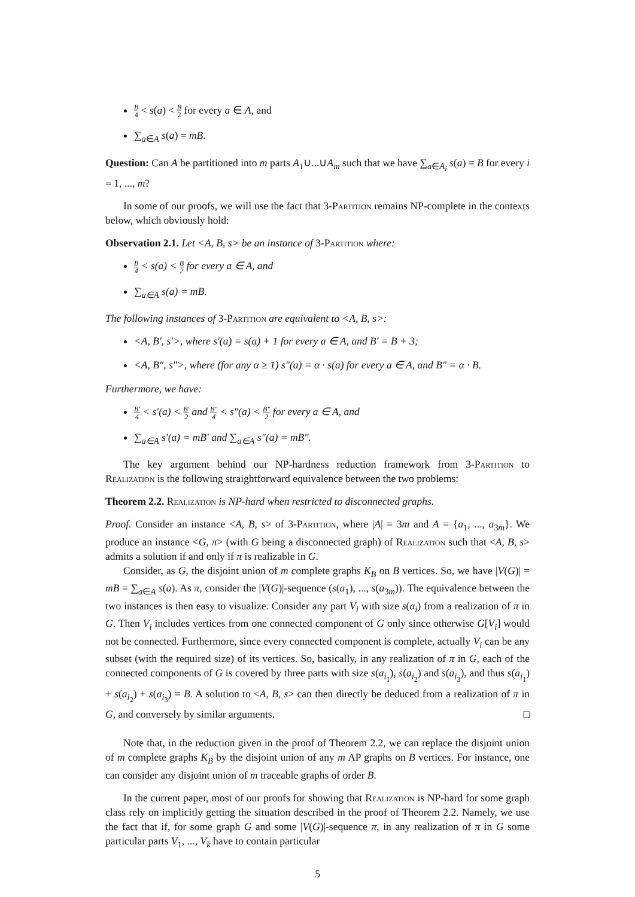B 4 < s(a) < B 2 for every a ∈ A, and
∑<sub>a∈A</sub> s(a) = mB.
Question: Can A be partitioned into m parts A<sub>1</sub>∪...∪A<sub>m</sub> such that we have ∑<sub>a∈A<sub>i</sub></sub> s(a) = B for every i = 1, ..., m?
In some of our proofs, we will use the fact that 3-Partition remains NP-complete in the contexts below, which obviously hold:
Observation 2.1. Let <A, B, s> be an instance of 3-Partition where:
B 4 < s(a) < B 2 for every a ∈ A, and
∑<sub>a∈A</sub> s(a) = mB.
The following instances of 3-Partition are equivalent to <A, B, s>:
<A, B′, s′>, where s′(a) = s(a) + 1 for every a ∈ A, and B′ = B + 3;
<A, B″, s″>, where (for any α ≥ 1) s″(a) = α · s(a) for every a ∈ A, and B″ = α · B.
Furthermore, we have:
B′ 4 < s′(a) < B′ 2 and B″ 4 < s″(a) < B″ 2 for every a ∈ A, and
∑<sub>a∈A</sub> s′(a) = mB′ and ∑<sub>a∈A</sub> s″(a) = mB″.
The key argument behind our NP-hardness reduction framework from 3-Partition to Realization is the following straightforward equivalence between the two problems:
Theorem 2.2. Realization is NP-hard when restricted to disconnected graphs.
Proof. Consider an instance <A, B, s> of 3-Partition, where |A| = 3m and A = {a<sub>1</sub>, ..., a<sub>3m</sub>}. We produce an instance <G, π> (with G being a disconnected graph) of Realization such that <A, B, s> admits a solution if and only if π is realizable in G.
Consider, as G, the disjoint union of m complete graphs K<sub>B</sub> on B vertices. So, we have |V(G)| = mB = ∑<sub>a∈A</sub> s(a). As π, consider the |V(G)|-sequence (s(a<sub>1</sub>), ..., s(a<sub>3m</sub>)). The equivalence between the two instances is then easy to visualize. Consider any part V<sub>i</sub> with size s(a<sub>i</sub>) from a realization of π in G. Then V<sub>i</sub> includes vertices from one connected component of G only since otherwise G[V<sub>i</sub>] would not be connected. Furthermore, since every connected component is complete, actually V<sub>i</sub> can be any subset (with the required size) of its vertices. So, basically, in any realization of π in G, each of the connected components of G is covered by three parts with size s(a<sub>i<sub>1</sub></sub>), s(a<sub>i<sub>2</sub></sub>) and s(a<sub>i<sub>3</sub></sub>), and thus s(a<sub>i<sub>1</sub></sub>) + s(a<sub>i<sub>2</sub></sub>) + s(a<sub>i<sub>3</sub></sub>) = B. A solution to <A, B, s> can then directly be deduced from a realization of π in G, and conversely by similar arguments. □
Note that, in the reduction given in the proof of Theorem 2.2, we can replace the disjoint union of m complete graphs K<sub>B</sub> by the disjoint union of any m AP graphs on B vertices. For instance, one can consider any disjoint union of m traceable graphs of order B.
In the current paper, most of our proofs for showing that Realization is NP-hard for some graph class rely on implicitly getting the situation described in the proof of Theorem 2.2. Namely, we use the fact that if, for some graph G and some |V(G)|-sequence π, in any realization of π in G some particular parts V<sub>1</sub>, ..., V<sub>k</sub> have to contain particular
5